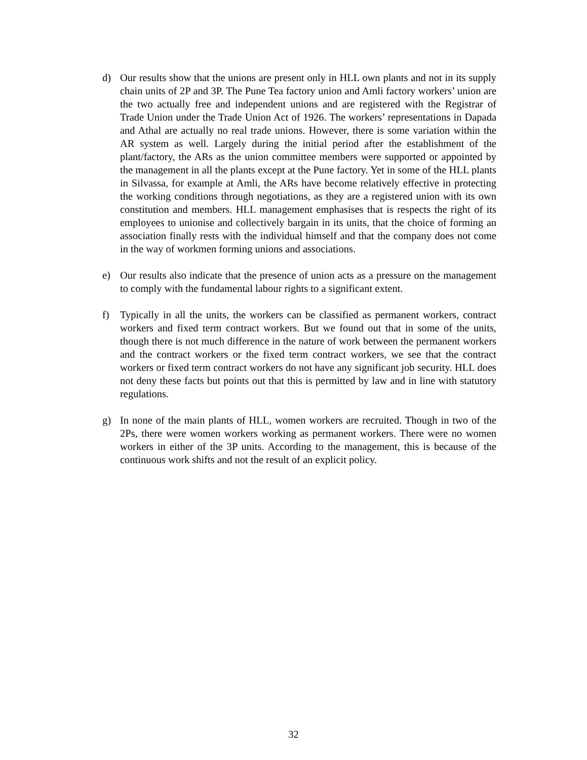d) Our results show that the unions are present only in HLL own plants and not in its supply chain units of 2P and 3P. The Pune Tea factory union and Amli factory workers’ union are the two actually free and independent unions and are registered with the Registrar of Trade Union under the Trade Union Act of 1926. The workers’ representations in Dapada and Athal are actually no real trade unions. However, there is some variation within the AR system as well. Largely during the initial period after the establishment of the plant/factory, the ARs as the union committee members were supported or appointed by the management in all the plants except at the Pune factory. Yet in some of the HLL plants in Silvassa, for example at Amli, the ARs have become relatively effective in protecting the working conditions through negotiations, as they are a registered union with its own constitution and members. HLL management emphasises that is respects the right of its employees to unionise and collectively bargain in its units, that the choice of forming an association finally rests with the individual himself and that the company does not come in the way of workmen forming unions and associations.
e) Our results also indicate that the presence of union acts as a pressure on the management to comply with the fundamental labour rights to a significant extent.
f) Typically in all the units, the workers can be classified as permanent workers, contract workers and fixed term contract workers. But we found out that in some of the units, though there is not much difference in the nature of work between the permanent workers and the contract workers or the fixed term contract workers, we see that the contract workers or fixed term contract workers do not have any significant job security. HLL does not deny these facts but points out that this is permitted by law and in line with statutory regulations.
g) In none of the main plants of HLL, women workers are recruited. Though in two of the 2Ps, there were women workers working as permanent workers. There were no women workers in either of the 3P units. According to the management, this is because of the continuous work shifts and not the result of an explicit policy.
32